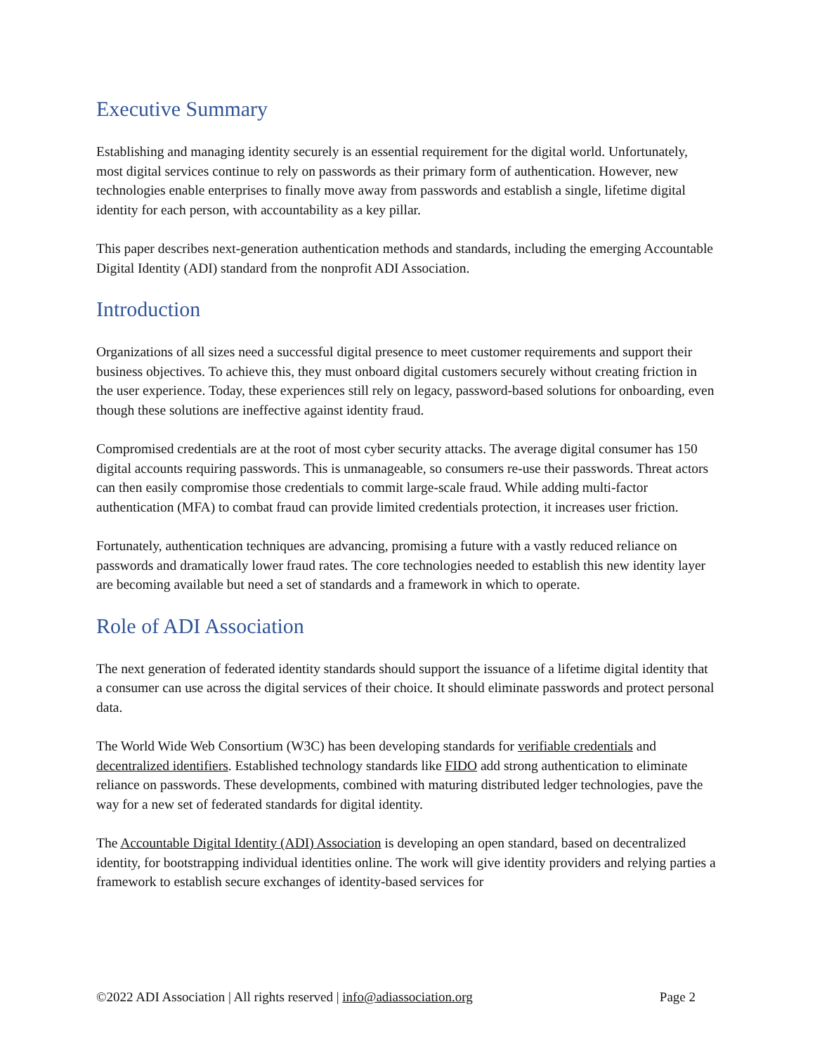Executive Summary
Establishing and managing identity securely is an essential requirement for the digital world. Unfortunately, most digital services continue to rely on passwords as their primary form of authentication. However, new technologies enable enterprises to finally move away from passwords and establish a single, lifetime digital identity for each person, with accountability as a key pillar.
This paper describes next-generation authentication methods and standards, including the emerging Accountable Digital Identity (ADI) standard from the nonprofit ADI Association.
Introduction
Organizations of all sizes need a successful digital presence to meet customer requirements and support their business objectives. To achieve this, they must onboard digital customers securely without creating friction in the user experience. Today, these experiences still rely on legacy, password-based solutions for onboarding, even though these solutions are ineffective against identity fraud.
Compromised credentials are at the root of most cyber security attacks. The average digital consumer has 150 digital accounts requiring passwords. This is unmanageable, so consumers re-use their passwords. Threat actors can then easily compromise those credentials to commit large-scale fraud. While adding multi-factor authentication (MFA) to combat fraud can provide limited credentials protection, it increases user friction.
Fortunately, authentication techniques are advancing, promising a future with a vastly reduced reliance on passwords and dramatically lower fraud rates. The core technologies needed to establish this new identity layer are becoming available but need a set of standards and a framework in which to operate.
Role of ADI Association
The next generation of federated identity standards should support the issuance of a lifetime digital identity that a consumer can use across the digital services of their choice. It should eliminate passwords and protect personal data.
The World Wide Web Consortium (W3C) has been developing standards for verifiable credentials and decentralized identifiers. Established technology standards like FIDO add strong authentication to eliminate reliance on passwords. These developments, combined with maturing distributed ledger technologies, pave the way for a new set of federated standards for digital identity.
The Accountable Digital Identity (ADI) Association is developing an open standard, based on decentralized identity, for bootstrapping individual identities online. The work will give identity providers and relying parties a framework to establish secure exchanges of identity-based services for
©2022 ADI Association | All rights reserved | info@adiassociation.org Page 2